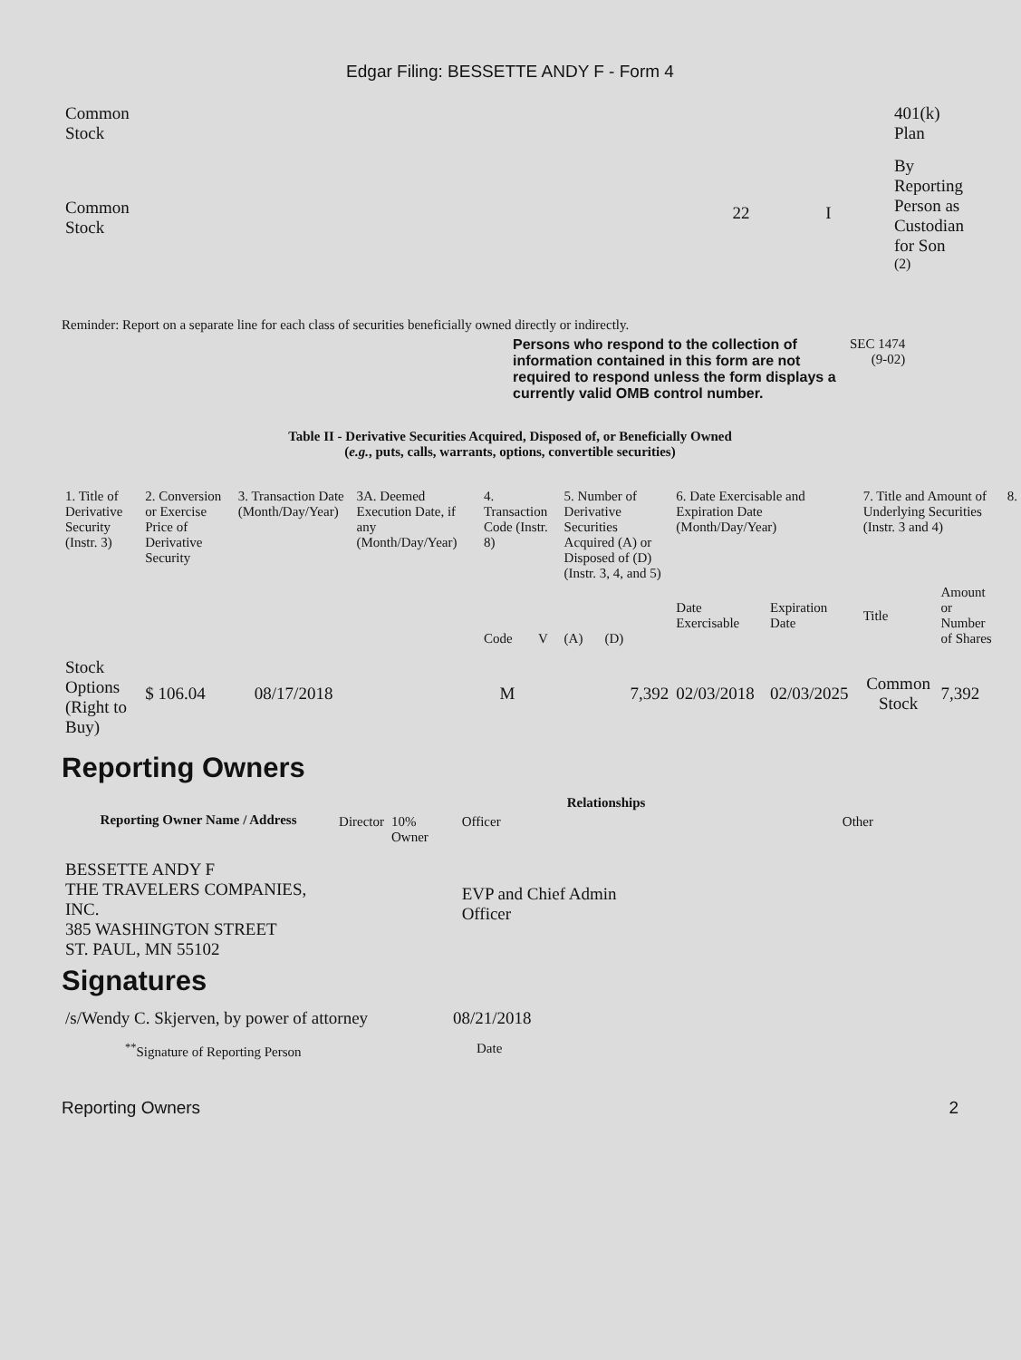Edgar Filing: BESSETTE ANDY F - Form 4
| Common Stock | | | 401(k) Plan |
| Common Stock | 22 | I | By Reporting Person as Custodian for Son <sup>(2)</sup> |
Reminder: Report on a separate line for each class of securities beneficially owned directly or indirectly.
Persons who respond to the collection of information contained in this form are not required to respond unless the form displays a currently valid OMB control number.
SEC 1474
(9-02)
Table II - Derivative Securities Acquired, Disposed of, or Beneficially Owned
(e.g., puts, calls, warrants, options, convertible securities)
| 1. Title of Derivative Security (Instr. 3) | 2. Conversion or Exercise Price of Derivative Security | 3. Transaction Date (Month/Day/Year) | 3A. Deemed Execution Date, if any (Month/Day/Year) | 4. Transaction Code (Instr. 8) | | 5. Number of Derivative Securities Acquired (A) or Disposed of (D) (Instr. 3, 4, and 5) | | 6. Date Exercisable and Expiration Date (Month/Day/Year) | | 7. Title and Amount of Underlying Securities (Instr. 3 and 4) | | 8. |
| --- | --- | --- | --- | --- | --- | --- | --- | --- | --- | --- | --- | --- |
| | | | | Code | V | (A) | (D) | Date Exercisable | Expiration Date | Title | Amount or Number of Shares | |
| Stock Options (Right to Buy) | $ 106.04 | 08/17/2018 | | M | | | 7,392 | 02/03/2018 | 02/03/2025 | Common Stock | 7,392 | |
Reporting Owners
| Reporting Owner Name / Address | Relationships | | | |
| --- | --- | --- | --- | --- |
| | Director | 10% Owner | Officer | Other |
| BESSETTE ANDY F THE TRAVELERS COMPANIES, INC. 385 WASHINGTON STREET ST. PAUL, MN 55102 | | | EVP and Chief Admin Officer | |
Signatures
| /s/Wendy C. Skjerven, by power of attorney | 08/21/2018 |
| <sup>**</sup> Signature of Reporting Person | Date |
Reporting Owners 2